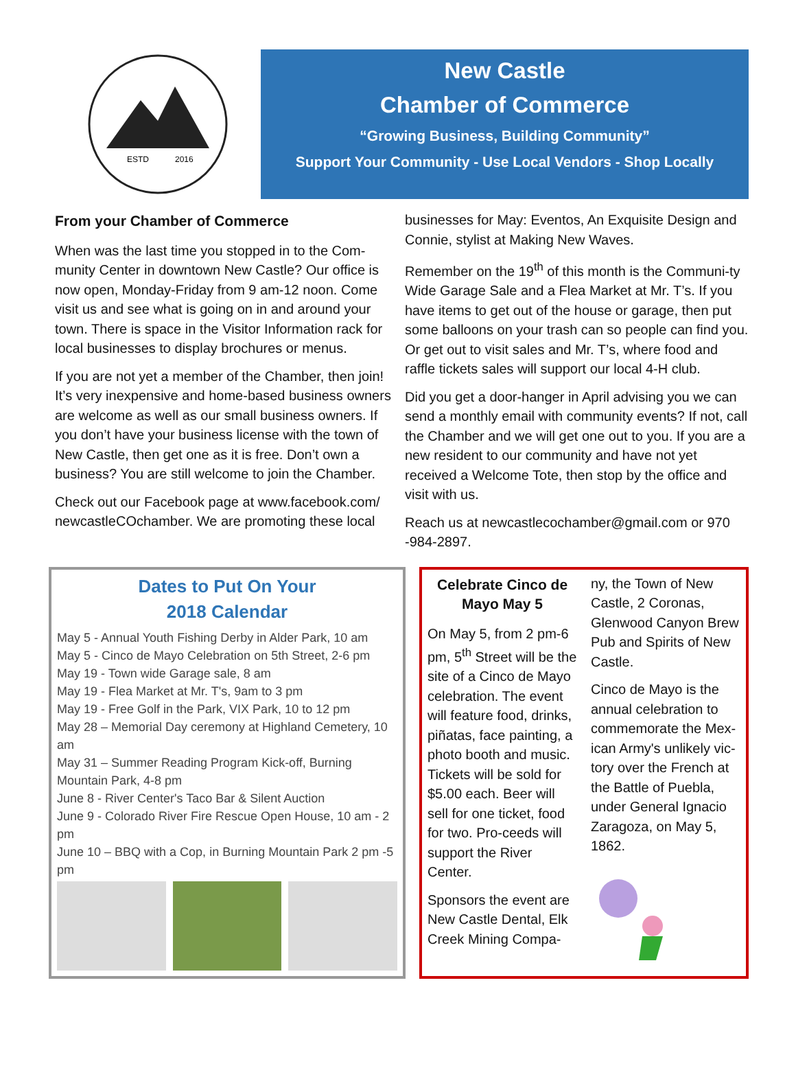ESTD
2016
New Castle
Chamber of Commerce
“Growing Business, Building Community”
Support Your Community - Use Local Vendors - Shop Locally
From your Chamber of Commerce
When was the last time you stopped in to the Com-munity Center in downtown New Castle? Our office is now open, Monday-Friday from 9 am-12 noon. Come visit us and see what is going on in and around your town. There is space in the Visitor Information rack for local businesses to display brochures or menus.
If you are not yet a member of the Chamber, then join! It’s very inexpensive and home-based business owners are welcome as well as our small business owners. If you don’t have your business license with the town of New Castle, then get one as it is free. Don’t own a business? You are still welcome to join the Chamber.
Check out our Facebook page at www.facebook.com/ newcastleCOchamber. We are promoting these local
businesses for May: Eventos, An Exquisite Design and Connie, stylist at Making New Waves.
Remember on the 19<sup>th</sup> of this month is the Communi-ty Wide Garage Sale and a Flea Market at Mr. T’s. If you have items to get out of the house or garage, then put some balloons on your trash can so people can find you. Or get out to visit sales and Mr. T’s, where food and raffle tickets sales will support our local 4-H club.
Did you get a door-hanger in April advising you we can send a monthly email with community events? If not, call the Chamber and we will get one out to you. If you are a new resident to our community and have not yet received a Welcome Tote, then stop by the office and visit with us.
Reach us at newcastlecochamber@gmail.com or 970 -984-2897.
Dates to Put On Your
2018 Calendar
May 5 - Annual Youth Fishing Derby in Alder Park, 10 am
May 5 - Cinco de Mayo Celebration on 5th Street, 2-6 pm
May 19 - Town wide Garage sale, 8 am
May 19 - Flea Market at Mr. T's, 9am to 3 pm
May 19 - Free Golf in the Park, VIX Park, 10 to 12 pm
May 28 – Memorial Day ceremony at Highland Cemetery, 10 am
May 31 – Summer Reading Program Kick-off, Burning Mountain Park, 4-8 pm
June 8 - River Center's Taco Bar & Silent Auction
June 9 - Colorado River Fire Rescue Open House, 10 am - 2 pm
June 10 – BBQ with a Cop, in Burning Mountain Park 2 pm -5 pm
Celebrate Cinco de Mayo May 5
On May 5, from 2 pm-6 pm, 5<sup>th</sup> Street will be the site of a Cinco de Mayo celebration. The event will feature food, drinks, piñatas, face painting, a photo booth and music. Tickets will be sold for $5.00 each. Beer will sell for one ticket, food for two. Pro-ceeds will support the River Center.
Sponsors the event are New Castle Dental, Elk Creek Mining Compa-
ny, the Town of New Castle, 2 Coronas, Glenwood Canyon Brew Pub and Spirits of New Castle.
Cinco de Mayo is the annual celebration to commemorate the Mex-ican Army's unlikely vic-tory over the French at the Battle of Puebla, under General Ignacio Zaragoza, on May 5, 1862.